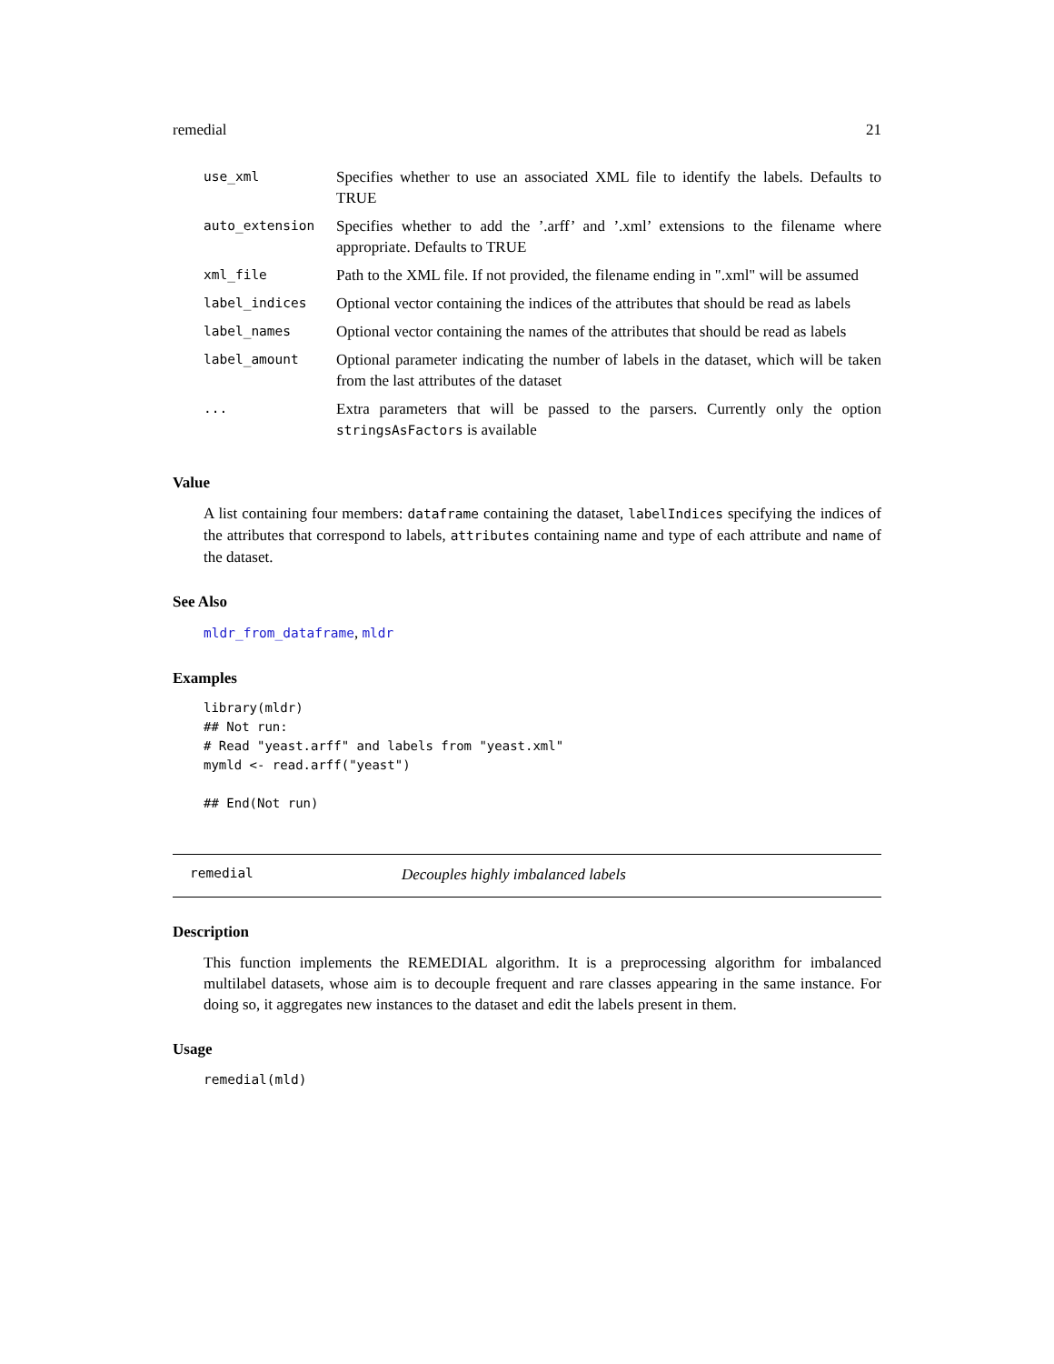remedial 21
| use_xml | Specifies whether to use an associated XML file to identify the labels. Defaults to TRUE |
| auto_extension | Specifies whether to add the ’.arff’ and ’.xml’ extensions to the filename where appropriate. Defaults to TRUE |
| xml_file | Path to the XML file. If not provided, the filename ending in ".xml" will be assumed |
| label_indices | Optional vector containing the indices of the attributes that should be read as labels |
| label_names | Optional vector containing the names of the attributes that should be read as labels |
| label_amount | Optional parameter indicating the number of labels in the dataset, which will be taken from the last attributes of the dataset |
| ... | Extra parameters that will be passed to the parsers. Currently only the option stringsAsFactors is available |
Value
A list containing four members: dataframe containing the dataset, labelIndices specifying the indices of the attributes that correspond to labels, attributes containing name and type of each attribute and name of the dataset.
See Also
mldr_from_dataframe, mldr
Examples
library(mldr)
## Not run:
# Read "yeast.arff" and labels from "yeast.xml"
mymld <- read.arff("yeast")

## End(Not run)
remedial Decouples highly imbalanced labels
Description
This function implements the REMEDIAL algorithm. It is a preprocessing algorithm for imbalanced multilabel datasets, whose aim is to decouple frequent and rare classes appearing in the same instance. For doing so, it aggregates new instances to the dataset and edit the labels present in them.
Usage
remedial(mld)